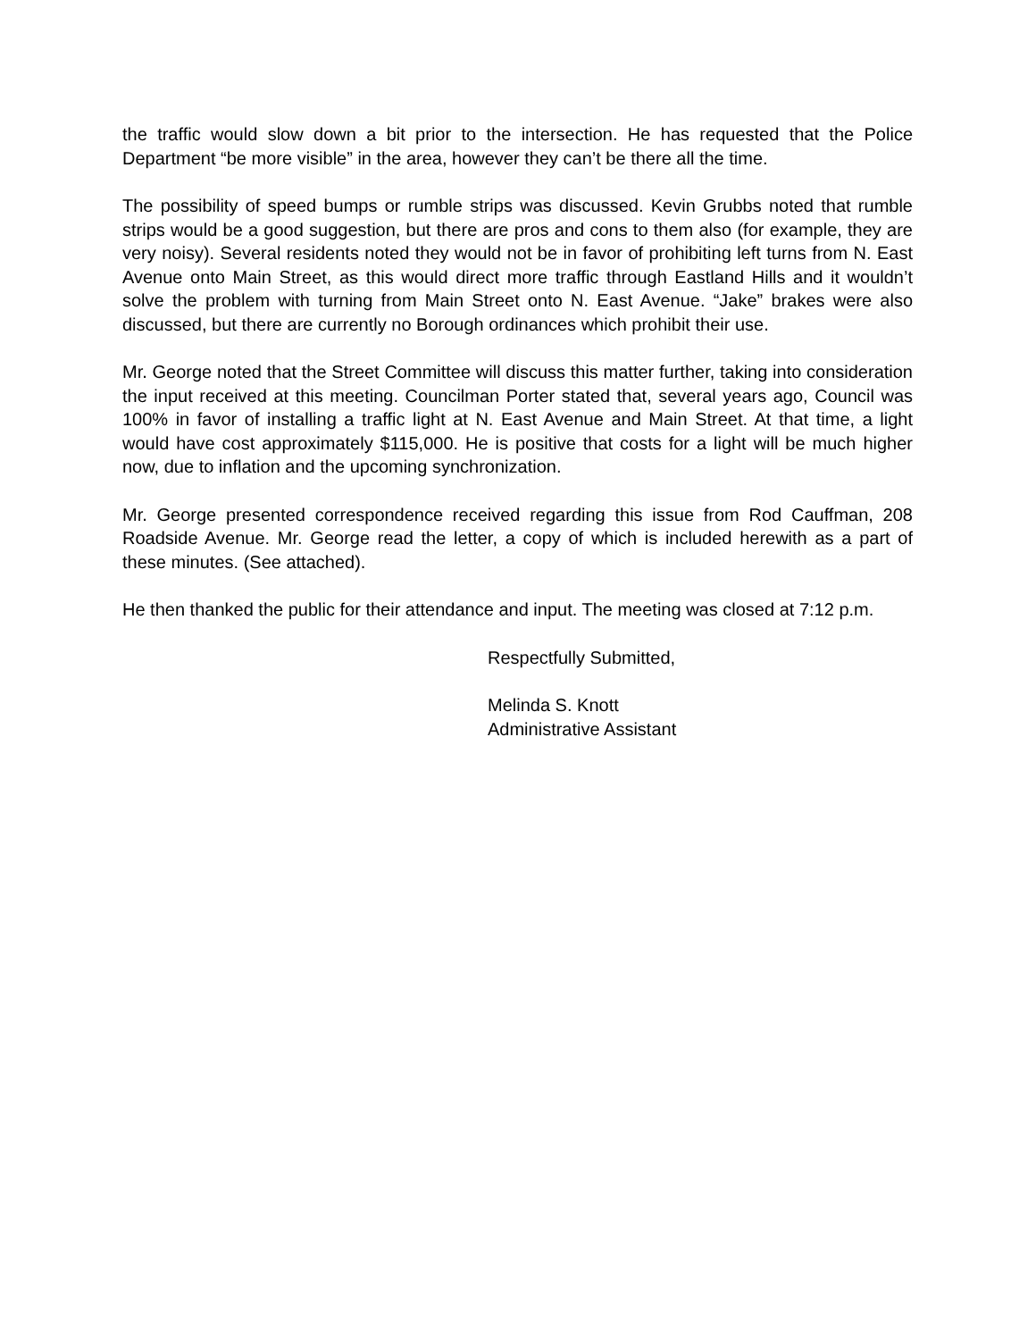the traffic would slow down a bit prior to the intersection. He has requested that the Police Department “be more visible” in the area, however they can’t be there all the time.
The possibility of speed bumps or rumble strips was discussed. Kevin Grubbs noted that rumble strips would be a good suggestion, but there are pros and cons to them also (for example, they are very noisy). Several residents noted they would not be in favor of prohibiting left turns from N. East Avenue onto Main Street, as this would direct more traffic through Eastland Hills and it wouldn’t solve the problem with turning from Main Street onto N. East Avenue. “Jake” brakes were also discussed, but there are currently no Borough ordinances which prohibit their use.
Mr. George noted that the Street Committee will discuss this matter further, taking into consideration the input received at this meeting. Councilman Porter stated that, several years ago, Council was 100% in favor of installing a traffic light at N. East Avenue and Main Street. At that time, a light would have cost approximately $115,000. He is positive that costs for a light will be much higher now, due to inflation and the upcoming synchronization.
Mr. George presented correspondence received regarding this issue from Rod Cauffman, 208 Roadside Avenue. Mr. George read the letter, a copy of which is included herewith as a part of these minutes. (See attached).
He then thanked the public for their attendance and input. The meeting was closed at 7:12 p.m.
Respectfully Submitted,
Melinda S. Knott
Administrative Assistant